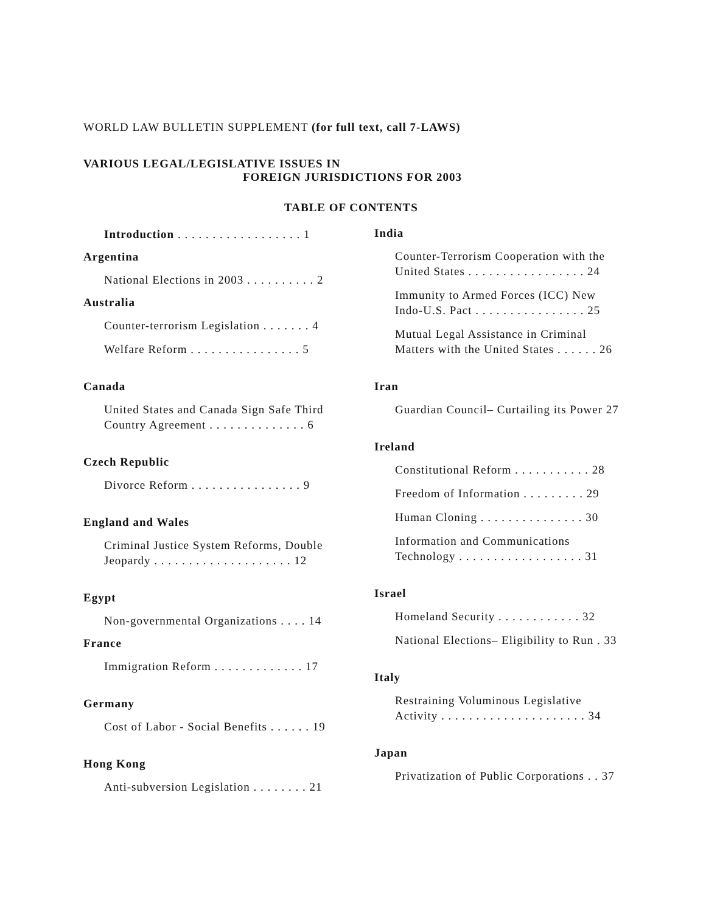WORLD LAW BULLETIN SUPPLEMENT (for full text, call 7-LAWS)
VARIOUS LEGAL/LEGISLATIVE ISSUES IN
FOREIGN JURISDICTIONS FOR 2003
TABLE OF CONTENTS
Introduction . . . . . . . . . . . . . . . . . . 1
Argentina
National Elections in 2003 . . . . . . . . . . 2
Australia
Counter-terrorism Legislation . . . . . . . 4
Welfare Reform . . . . . . . . . . . . . . . . 5
Canada
United States and Canada Sign Safe Third Country Agreement . . . . . . . . . . . . . . 6
Czech Republic
Divorce Reform . . . . . . . . . . . . . . . . 9
England and Wales
Criminal Justice System Reforms, Double Jeopardy . . . . . . . . . . . . . . . . . . . . 12
Egypt
Non-governmental Organizations . . . . 14
France
Immigration Reform . . . . . . . . . . . . . 17
Germany
Cost of Labor - Social Benefits . . . . . . 19
Hong Kong
Anti-subversion Legislation . . . . . . . . 21
India
Counter-Terrorism Cooperation with the United States . . . . . . . . . . . . . . . . . 24
Immunity to Armed Forces (ICC) New Indo-U.S. Pact . . . . . . . . . . . . . . . . 25
Mutual Legal Assistance in Criminal Matters with the United States . . . . . . 26
Iran
Guardian Council– Curtailing its Power 27
Ireland
Constitutional Reform . . . . . . . . . . . 28
Freedom of Information . . . . . . . . . 29
Human Cloning . . . . . . . . . . . . . . . 30
Information and Communications Technology . . . . . . . . . . . . . . . . . . 31
Israel
Homeland Security . . . . . . . . . . . . 32
National Elections– Eligibility to Run . 33
Italy
Restraining Voluminous Legislative Activity . . . . . . . . . . . . . . . . . . . . . 34
Japan
Privatization of Public Corporations . . 37